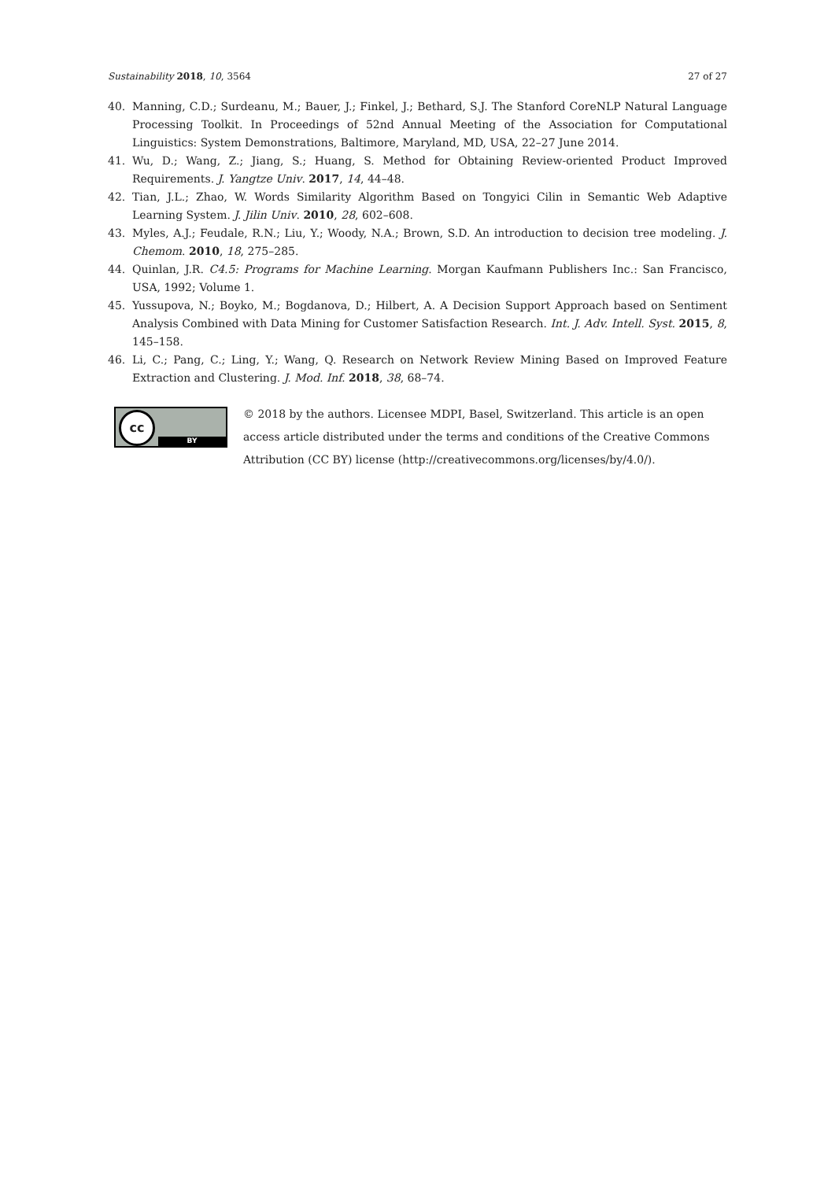Sustainability 2018, 10, 3564 27 of 27
40. Manning, C.D.; Surdeanu, M.; Bauer, J.; Finkel, J.; Bethard, S.J. The Stanford CoreNLP Natural Language Processing Toolkit. In Proceedings of 52nd Annual Meeting of the Association for Computational Linguistics: System Demonstrations, Baltimore, Maryland, MD, USA, 22–27 June 2014.
41. Wu, D.; Wang, Z.; Jiang, S.; Huang, S. Method for Obtaining Review-oriented Product Improved Requirements. J. Yangtze Univ. 2017, 14, 44–48.
42. Tian, J.L.; Zhao, W. Words Similarity Algorithm Based on Tongyici Cilin in Semantic Web Adaptive Learning System. J. Jilin Univ. 2010, 28, 602–608.
43. Myles, A.J.; Feudale, R.N.; Liu, Y.; Woody, N.A.; Brown, S.D. An introduction to decision tree modeling. J. Chemom. 2010, 18, 275–285.
44. Quinlan, J.R. C4.5: Programs for Machine Learning. Morgan Kaufmann Publishers Inc.: San Francisco, USA, 1992; Volume 1.
45. Yussupova, N.; Boyko, M.; Bogdanova, D.; Hilbert, A. A Decision Support Approach based on Sentiment Analysis Combined with Data Mining for Customer Satisfaction Research. Int. J. Adv. Intell. Syst. 2015, 8, 145–158.
46. Li, C.; Pang, C.; Ling, Y.; Wang, Q. Research on Network Review Mining Based on Improved Feature Extraction and Clustering. J. Mod. Inf. 2018, 38, 68–74.
cc
BY
© 2018 by the authors. Licensee MDPI, Basel, Switzerland. This article is an open access article distributed under the terms and conditions of the Creative Commons Attribution (CC BY) license (http://creativecommons.org/licenses/by/4.0/).